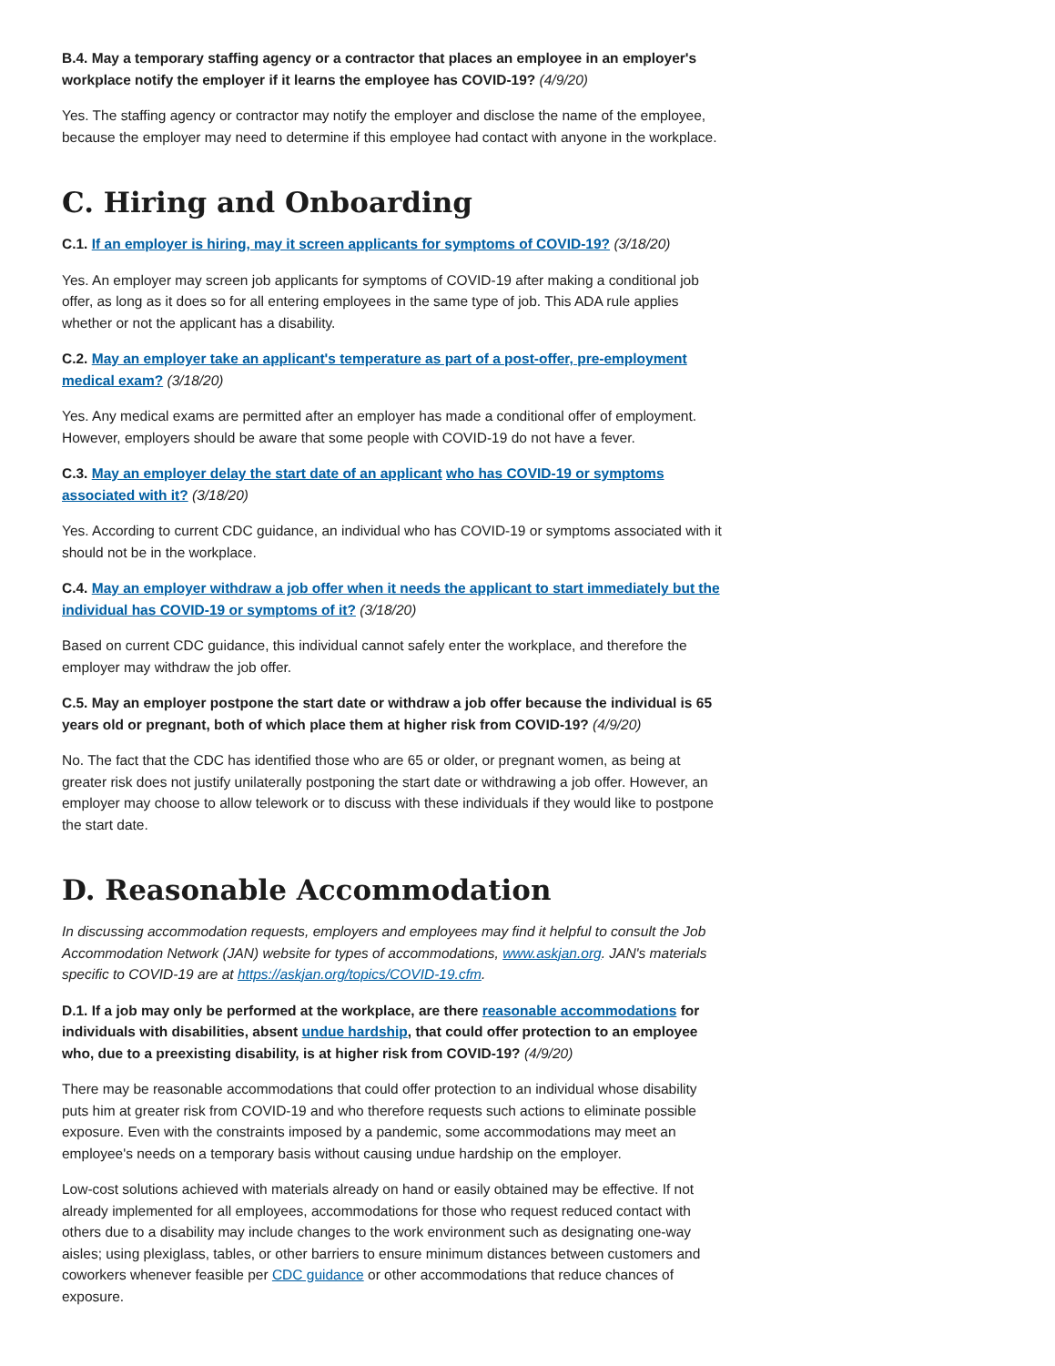B.4. May a temporary staffing agency or a contractor that places an employee in an employer's workplace notify the employer if it learns the employee has COVID-19? (4/9/20)
Yes. The staffing agency or contractor may notify the employer and disclose the name of the employee, because the employer may need to determine if this employee had contact with anyone in the workplace.
C. Hiring and Onboarding
C.1. If an employer is hiring, may it screen applicants for symptoms of COVID-19? (3/18/20)
Yes. An employer may screen job applicants for symptoms of COVID-19 after making a conditional job offer, as long as it does so for all entering employees in the same type of job. This ADA rule applies whether or not the applicant has a disability.
C.2. May an employer take an applicant's temperature as part of a post-offer, pre-employment medical exam? (3/18/20)
Yes. Any medical exams are permitted after an employer has made a conditional offer of employment. However, employers should be aware that some people with COVID-19 do not have a fever.
C.3. May an employer delay the start date of an applicant who has COVID-19 or symptoms associated with it? (3/18/20)
Yes. According to current CDC guidance, an individual who has COVID-19 or symptoms associated with it should not be in the workplace.
C.4. May an employer withdraw a job offer when it needs the applicant to start immediately but the individual has COVID-19 or symptoms of it? (3/18/20)
Based on current CDC guidance, this individual cannot safely enter the workplace, and therefore the employer may withdraw the job offer.
C.5. May an employer postpone the start date or withdraw a job offer because the individual is 65 years old or pregnant, both of which place them at higher risk from COVID-19? (4/9/20)
No. The fact that the CDC has identified those who are 65 or older, or pregnant women, as being at greater risk does not justify unilaterally postponing the start date or withdrawing a job offer. However, an employer may choose to allow telework or to discuss with these individuals if they would like to postpone the start date.
D. Reasonable Accommodation
In discussing accommodation requests, employers and employees may find it helpful to consult the Job Accommodation Network (JAN) website for types of accommodations, www.askjan.org. JAN's materials specific to COVID-19 are at https://askjan.org/topics/COVID-19.cfm.
D.1. If a job may only be performed at the workplace, are there reasonable accommodations for individuals with disabilities, absent undue hardship, that could offer protection to an employee who, due to a preexisting disability, is at higher risk from COVID-19? (4/9/20)
There may be reasonable accommodations that could offer protection to an individual whose disability puts him at greater risk from COVID-19 and who therefore requests such actions to eliminate possible exposure. Even with the constraints imposed by a pandemic, some accommodations may meet an employee's needs on a temporary basis without causing undue hardship on the employer.
Low-cost solutions achieved with materials already on hand or easily obtained may be effective. If not already implemented for all employees, accommodations for those who request reduced contact with others due to a disability may include changes to the work environment such as designating one-way aisles; using plexiglass, tables, or other barriers to ensure minimum distances between customers and coworkers whenever feasible per CDC guidance or other accommodations that reduce chances of exposure.